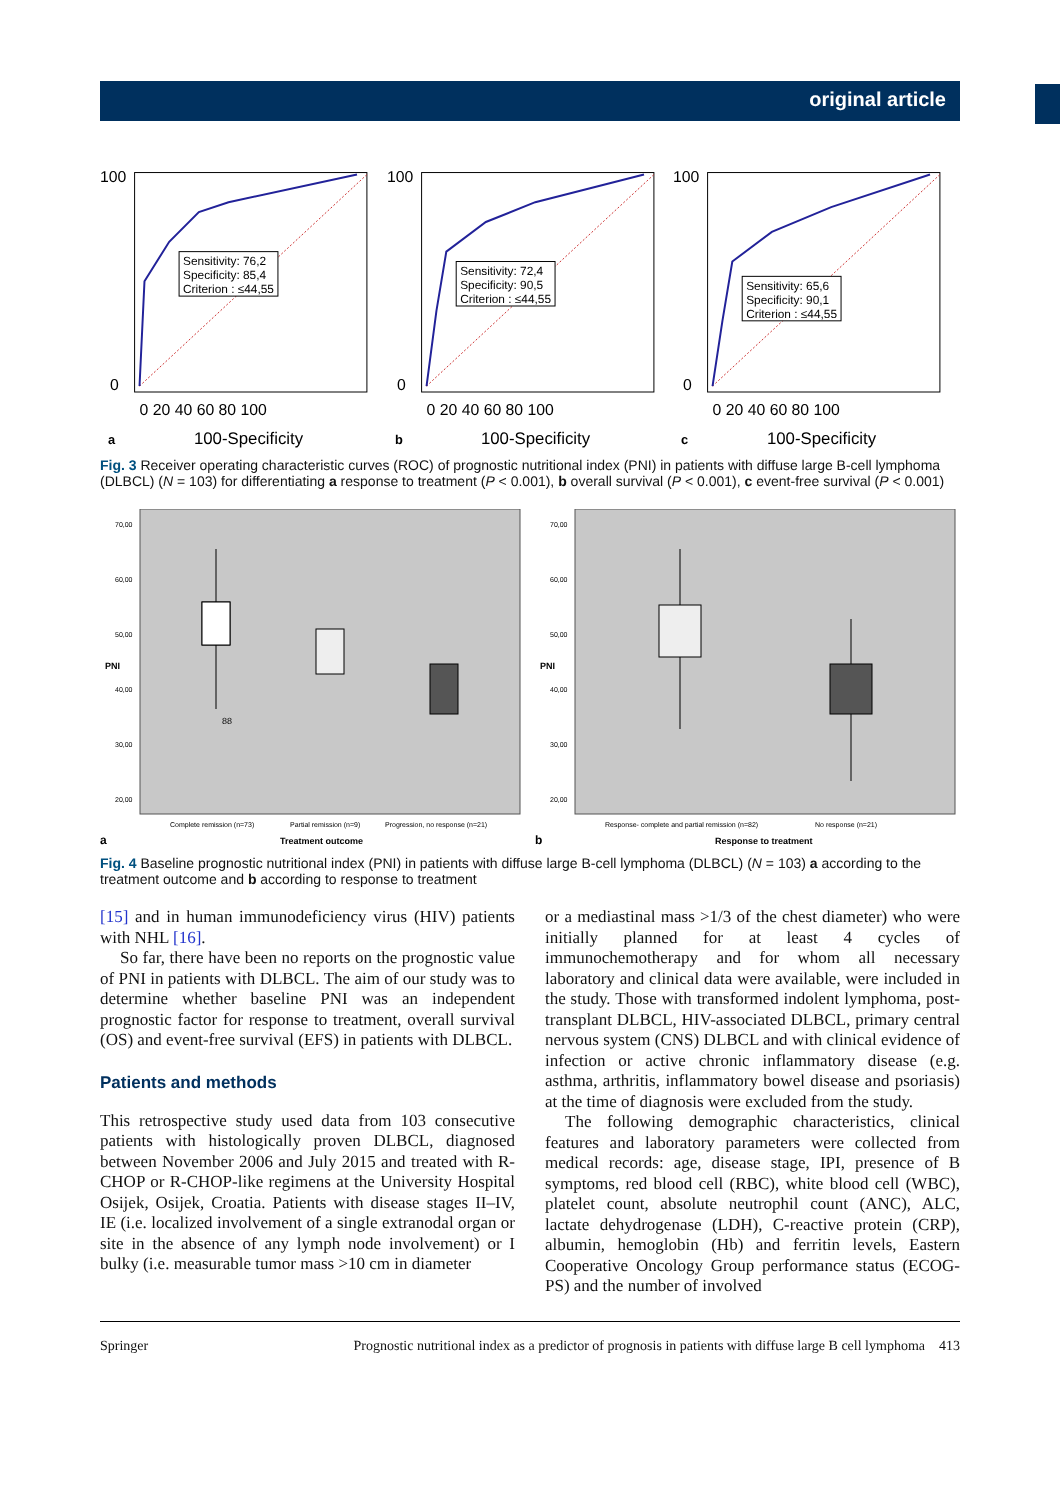original article
Sensitivity: 76,2
Specificity: 85,4
Criterion : ≤44,55
100
0
0 20 40 60 80 100
a
100-Specificity
Sensitivity: 72,4
Specificity: 90,5
Criterion : ≤44,55
100
0
0 20 40 60 80 100
b
100-Specificity
Sensitivity: 65,6
Specificity: 90,1
Criterion : ≤44,55
100
0
0 20 40 60 80 100
c
100-Specificity
Fig. 3 Receiver operating characteristic curves (ROC) of prognostic nutritional index (PNI) in patients with diffuse large B-cell lymphoma (DLBCL) (N = 103) for differentiating a response to treatment (P < 0.001), b overall survival (P < 0.001), c event-free survival (P < 0.001)
70,00
60,00
50,00
40,00
30,00
20,00
PNI
88
Complete remission (n=73)
Partial remission (n=9)
Progression, no response (n=21)
a
Treatment outcome
70,00
60,00
50,00
40,00
30,00
20,00
PNI
Response- complete and partial remission (n=82)
No response (n=21)
b
Response to treatment
Fig. 4 Baseline prognostic nutritional index (PNI) in patients with diffuse large B-cell lymphoma (DLBCL) (N = 103) a according to the treatment outcome and b according to response to treatment
[15] and in human immunodeficiency virus (HIV) patients with NHL [16].
So far, there have been no reports on the prognostic value of PNI in patients with DLBCL. The aim of our study was to determine whether baseline PNI was an independent prognostic factor for response to treatment, overall survival (OS) and event-free survival (EFS) in patients with DLBCL.
Patients and methods
This retrospective study used data from 103 consecutive patients with histologically proven DLBCL, diagnosed between November 2006 and July 2015 and treated with R-CHOP or R-CHOP-like regimens at the University Hospital Osijek, Osijek, Croatia. Patients with disease stages II–IV, IE (i.e. localized involvement of a single extranodal organ or site in the absence of any lymph node involvement) or I bulky (i.e. measurable tumor mass >10 cm in diameter
or a mediastinal mass >1/3 of the chest diameter) who were initially planned for at least 4 cycles of immunochemotherapy and for whom all necessary laboratory and clinical data were available, were included in the study. Those with transformed indolent lymphoma, post-transplant DLBCL, HIV-associated DLBCL, primary central nervous system (CNS) DLBCL and with clinical evidence of infection or active chronic inflammatory disease (e.g. asthma, arthritis, inflammatory bowel disease and psoriasis) at the time of diagnosis were excluded from the study.
The following demographic characteristics, clinical features and laboratory parameters were collected from medical records: age, disease stage, IPI, presence of B symptoms, red blood cell (RBC), white blood cell (WBC), platelet count, absolute neutrophil count (ANC), ALC, lactate dehydrogenase (LDH), C-reactive protein (CRP), albumin, hemoglobin (Hb) and ferritin levels, Eastern Cooperative Oncology Group performance status (ECOG-PS) and the number of involved
Springer Prognostic nutritional index as a predictor of prognosis in patients with diffuse large B cell lymphoma 413